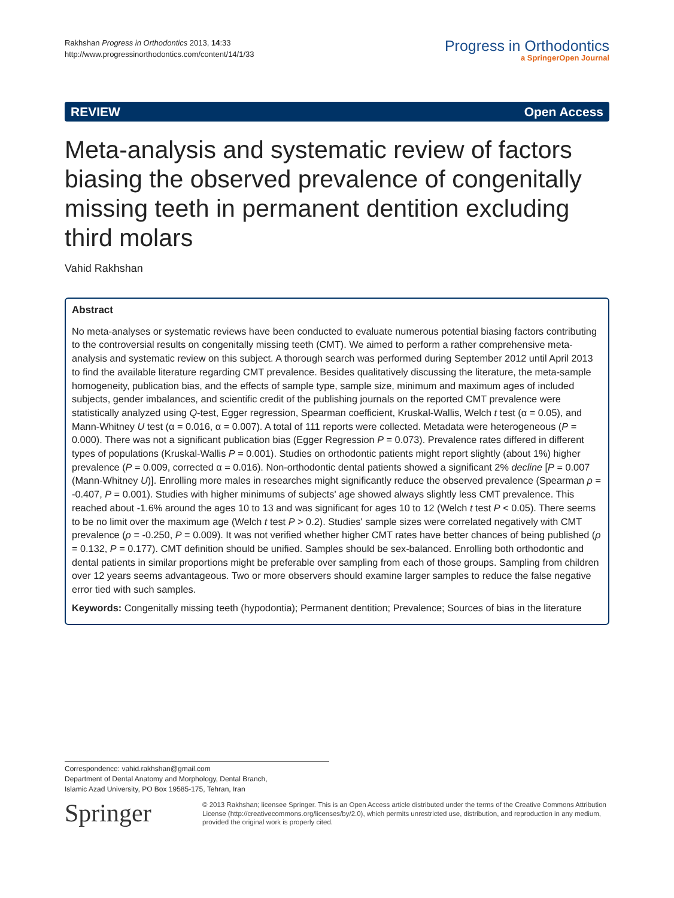Rakhshan Progress in Orthodontics 2013, 14:33
http://www.progressinorthodontics.com/content/14/1/33
Progress in Orthodontics
a SpringerOpen Journal
REVIEW Open Access
Meta-analysis and systematic review of factors biasing the observed prevalence of congenitally missing teeth in permanent dentition excluding third molars
Vahid Rakhshan
Abstract
No meta-analyses or systematic reviews have been conducted to evaluate numerous potential biasing factors contributing to the controversial results on congenitally missing teeth (CMT). We aimed to perform a rather comprehensive meta-analysis and systematic review on this subject. A thorough search was performed during September 2012 until April 2013 to find the available literature regarding CMT prevalence. Besides qualitatively discussing the literature, the meta-sample homogeneity, publication bias, and the effects of sample type, sample size, minimum and maximum ages of included subjects, gender imbalances, and scientific credit of the publishing journals on the reported CMT prevalence were statistically analyzed using Q-test, Egger regression, Spearman coefficient, Kruskal-Wallis, Welch t test (α = 0.05), and Mann-Whitney U test (α = 0.016, α = 0.007). A total of 111 reports were collected. Metadata were heterogeneous (P = 0.000). There was not a significant publication bias (Egger Regression P = 0.073). Prevalence rates differed in different types of populations (Kruskal-Wallis P = 0.001). Studies on orthodontic patients might report slightly (about 1%) higher prevalence (P = 0.009, corrected α = 0.016). Non-orthodontic dental patients showed a significant 2% decline [P = 0.007 (Mann-Whitney U)]. Enrolling more males in researches might significantly reduce the observed prevalence (Spearman ρ = -0.407, P = 0.001). Studies with higher minimums of subjects' age showed always slightly less CMT prevalence. This reached about -1.6% around the ages 10 to 13 and was significant for ages 10 to 12 (Welch t test P < 0.05). There seems to be no limit over the maximum age (Welch t test P > 0.2). Studies' sample sizes were correlated negatively with CMT prevalence (ρ = -0.250, P = 0.009). It was not verified whether higher CMT rates have better chances of being published (ρ = 0.132, P = 0.177). CMT definition should be unified. Samples should be sex-balanced. Enrolling both orthodontic and dental patients in similar proportions might be preferable over sampling from each of those groups. Sampling from children over 12 years seems advantageous. Two or more observers should examine larger samples to reduce the false negative error tied with such samples.
Keywords: Congenitally missing teeth (hypodontia); Permanent dentition; Prevalence; Sources of bias in the literature
Correspondence: vahid.rakhshan@gmail.com
Department of Dental Anatomy and Morphology, Dental Branch,
Islamic Azad University, PO Box 19585-175, Tehran, Iran
Springer
© 2013 Rakhshan; licensee Springer. This is an Open Access article distributed under the terms of the Creative Commons Attribution License (http://creativecommons.org/licenses/by/2.0), which permits unrestricted use, distribution, and reproduction in any medium, provided the original work is properly cited.